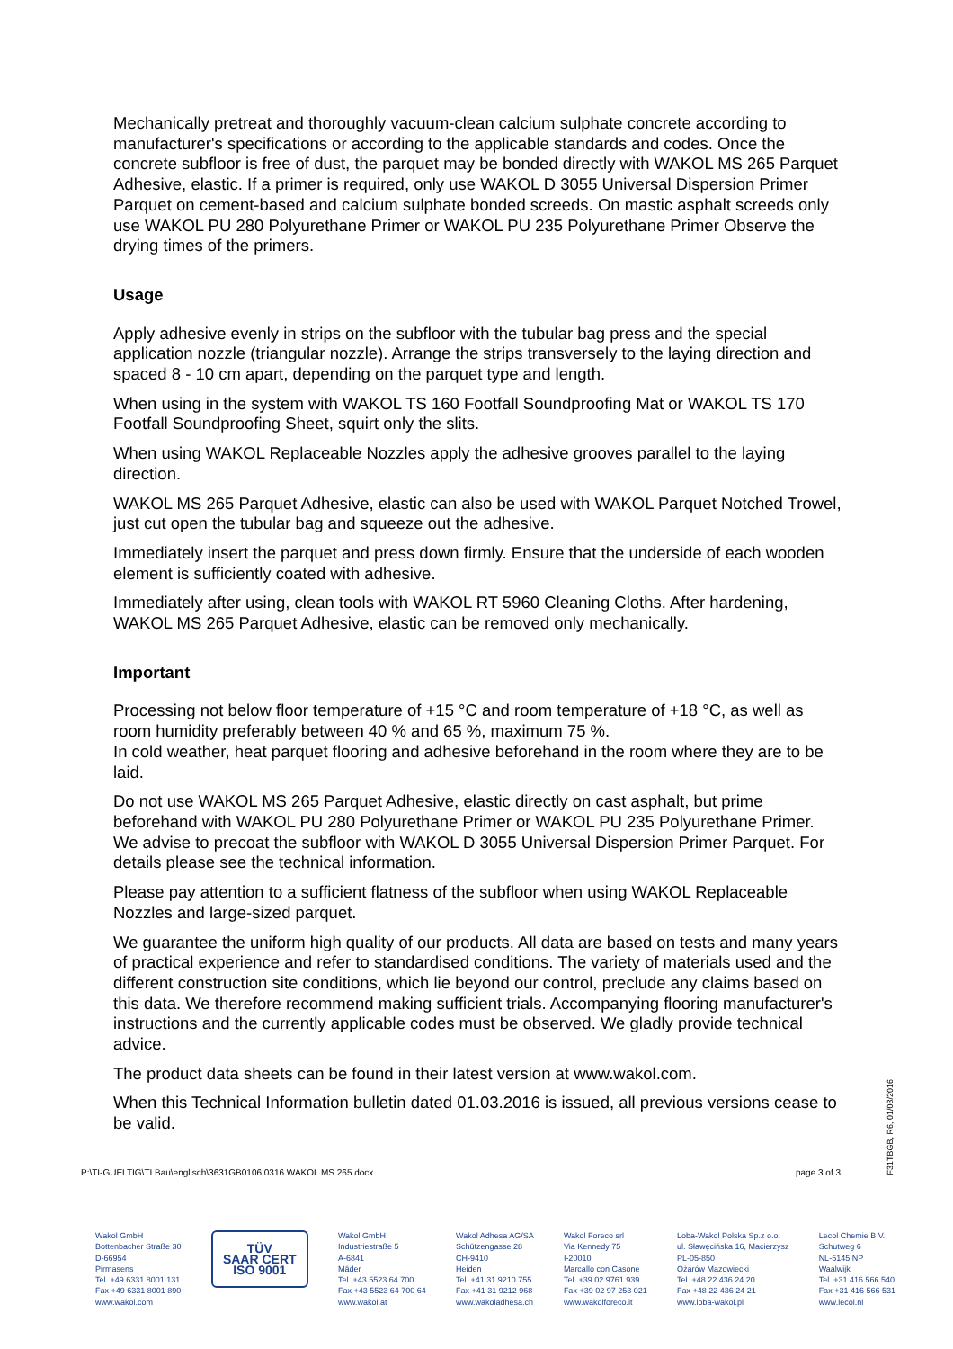Mechanically pretreat and thoroughly vacuum-clean calcium sulphate concrete according to manufacturer's specifications or according to the applicable standards and codes. Once the concrete subfloor is free of dust, the parquet may be bonded directly with WAKOL MS 265 Parquet Adhesive, elastic. If a primer is required, only use WAKOL D 3055 Universal Dispersion Primer Parquet on cement-based and calcium sulphate bonded screeds. On mastic asphalt screeds only use WAKOL PU 280 Polyurethane Primer or WAKOL PU 235 Polyurethane Primer Observe the drying times of the primers.
Usage
Apply adhesive evenly in strips on the subfloor with the tubular bag press and the special application nozzle (triangular nozzle). Arrange the strips transversely to the laying direction and spaced 8 - 10 cm apart, depending on the parquet type and length.
When using in the system with WAKOL TS 160 Footfall Soundproofing Mat or WAKOL TS 170 Footfall Soundproofing Sheet, squirt only the slits.
When using WAKOL Replaceable Nozzles apply the adhesive grooves parallel to the laying direction.
WAKOL MS 265 Parquet Adhesive, elastic can also be used with WAKOL Parquet Notched Trowel, just cut open the tubular bag and squeeze out the adhesive.
Immediately insert the parquet and press down firmly. Ensure that the underside of each wooden element is sufficiently coated with adhesive.
Immediately after using, clean tools with WAKOL RT 5960 Cleaning Cloths. After hardening, WAKOL MS 265 Parquet Adhesive, elastic can be removed only mechanically.
Important
Processing not below floor temperature of +15 °C and room temperature of +18 °C, as well as room humidity preferably between 40 % and 65 %, maximum 75 %.
In cold weather, heat parquet flooring and adhesive beforehand in the room where they are to be laid.
Do not use WAKOL MS 265 Parquet Adhesive, elastic directly on cast asphalt, but prime beforehand with WAKOL PU 280 Polyurethane Primer or WAKOL PU 235 Polyurethane Primer. We advise to precoat the subfloor with WAKOL D 3055 Universal Dispersion Primer Parquet. For details please see the technical information.
Please pay attention to a sufficient flatness of the subfloor when using WAKOL Replaceable Nozzles and large-sized parquet.
We guarantee the uniform high quality of our products. All data are based on tests and many years of practical experience and refer to standardised conditions. The variety of materials used and the different construction site conditions, which lie beyond our control, preclude any claims based on this data. We therefore recommend making sufficient trials. Accompanying flooring manufacturer's instructions and the currently applicable codes must be observed. We gladly provide technical advice.
The product data sheets can be found in their latest version at www.wakol.com.
When this Technical Information bulletin dated 01.03.2016 is issued, all previous versions cease to be valid.
P:\TI-GUELTIG\TI Bau\englisch\3631GB0106 0316 WAKOL MS 265.docx page 3 of 3
F31TBGB, R6, 01/03/2016
Wakol GmbH
Bottenbacher Straße 30
D-66954
Pirmasens
Tel. +49 6331 8001 131
Fax +49 6331 8001 890
www.wakol.com
TÜV
SAAR CERT
ISO 9001
Wakol GmbH
Industriestraße 5
A-6841
Mäder
Tel. +43 5523 64 700
Fax +43 5523 64 700 64
www.wakol.at
Wakol Adhesa AG/SA
Schützengasse 28
CH-9410
Heiden
Tel. +41 31 9210 755
Fax +41 31 9212 968
www.wakoladhesa.ch
Wakol Foreco srl
Via Kennedy 75
I-20010
Marcallo con Casone
Tel. +39 02 9761 939
Fax +39 02 97 253 021
www.wakolforeco.it
Loba-Wakol Polska Sp.z o.o.
ul. Sławęcińska 16, Macierzysz
PL-05-850
Ożarów Mazowiecki
Tel. +48 22 436 24 20
Fax +48 22 436 24 21
www.loba-wakol.pl
Lecol Chemie B.V.
Schutweg 6
NL-5145 NP
Waalwijk
Tel. +31 416 566 540
Fax +31 416 566 531
www.lecol.nl